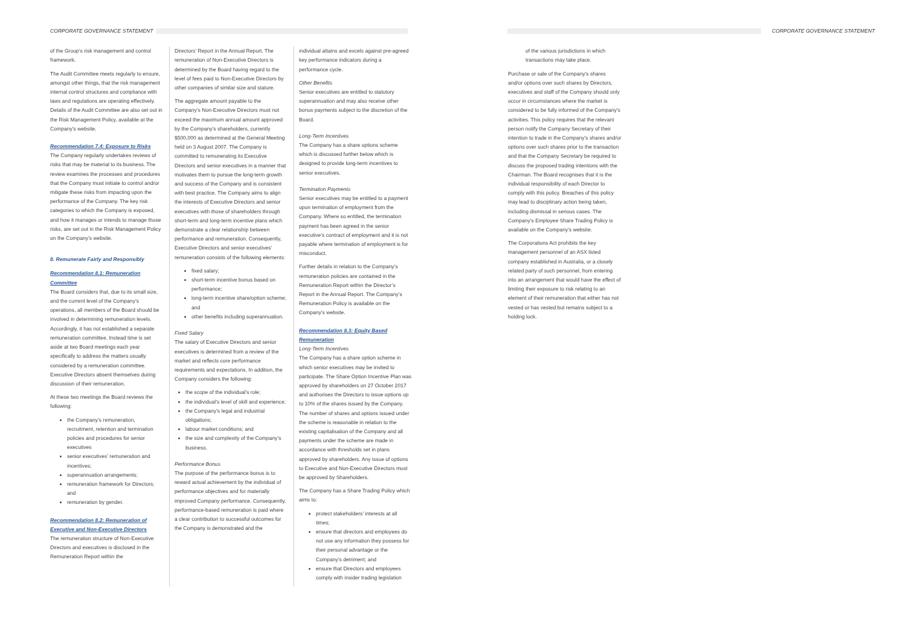CORPORATE GOVERNANCE STATEMENT
of the Group’s risk management and control framework.
The Audit Committee meets regularly to ensure, amongst other things, that the risk management internal control structures and compliance with laws and regulations are operating effectively. Details of the Audit Committee are also set out in the Risk Management Policy, available at the Company’s website.
Recommendation 7.4: Exposure to Risks
The Company regularly undertakes reviews of risks that may be material to its business. The review examines the processes and procedures that the Company must initiate to control and/or mitigate these risks from impacting upon the performance of the Company. The key risk categories to which the Company is exposed, and how it manages or intends to manage those risks, are set out in the Risk Management Policy on the Company’s website.
8. Remunerate Fairly and Responsibly
Recommendation 8.1: Remuneration Committee
The Board considers that, due to its small size, and the current level of the Company’s operations, all members of the Board should be involved in determining remuneration levels. Accordingly, it has not established a separate remuneration committee. Instead time is set aside at two Board meetings each year specifically to address the matters usually considered by a remuneration committee. Executive Directors absent themselves during discussion of their remuneration.
At these two meetings the Board reviews the following:
the Company’s remuneration, recruitment, retention and termination policies and procedures for senior executives
senior executives’ remuneration and incentives;
superannuation arrangements;
remuneration framework for Directors; and
remuneration by gender.
Recommendation 8.2: Remuneration of Executive and Non-Executive Directors
The remuneration structure of Non-Executive Directors and executives is disclosed in the Remuneration Report within the
Directors’ Report in the Annual Report. The remuneration of Non-Executive Directors is determined by the Board having regard to the level of fees paid to Non-Executive Directors by other companies of similar size and stature.
The aggregate amount payable to the Company’s Non-Executive Directors must not exceed the maximum annual amount approved by the Company’s shareholders, currently $500,000 as determined at the General Meeting held on 3 August 2007. The Company is committed to remunerating its Executive Directors and senior executives in a manner that motivates them to pursue the long-term growth and success of the Company and is consistent with best practice. The Company aims to align the interests of Executive Directors and senior executives with those of shareholders through short-term and long-term incentive plans which demonstrate a clear relationship between performance and remuneration. Consequently, Executive Directors and senior executives’ remuneration consists of the following elements:
fixed salary;
short-term incentive bonus based on performance;
long-term incentive share/option scheme; and
other benefits including superannuation.
Fixed Salary
The salary of Executive Directors and senior executives is determined from a review of the market and reflects core performance requirements and expectations. In addition, the Company considers the following:
the scope of the individual’s role;
the individual’s level of skill and experience;
the Company’s legal and industrial obligations;
labour market conditions; and
the size and complexity of the Company’s business.
Performance Bonus
The purpose of the performance bonus is to reward actual achievement by the individual of performance objectives and for materially improved Company performance. Consequently, performance-based remuneration is paid where a clear contribution to successful outcomes for the Company is demonstrated and the
individual attains and excels against pre-agreed key performance indicators during a performance cycle.
Other Benefits
Senior executives are entitled to statutory superannuation and may also receive other bonus payments subject to the discretion of the Board.
Long-Term Incentives
The Company has a share options scheme which is discussed further below which is designed to provide long-term incentives to senior executives.
Termination Payments
Senior executives may be entitled to a payment upon termination of employment from the Company. Where so entitled, the termination payment has been agreed in the senior executive’s contract of employment and it is not payable where termination of employment is for misconduct.
Further details in relation to the Company’s remuneration policies are contained in the Remuneration Report within the Director’s Report in the Annual Report. The Company’s Remuneration Policy is available on the Company’s website.
Recommendation 8.3: Equity Based Remuneration
Long-Term Incentives
The Company has a share option scheme in which senior executives may be invited to participate. The Share Option Incentive Plan was approved by shareholders on 27 October 2017 and authorises the Directors to issue options up to 10% of the shares issued by the Company. The number of shares and options issued under the scheme is reasonable in relation to the existing capitalisation of the Company and all payments under the scheme are made in accordance with thresholds set in plans approved by shareholders. Any issue of options to Executive and Non-Executive Directors must be approved by Shareholders.
The Company has a Share Trading Policy which aims to:
protect stakeholders’ interests at all times;
ensure that directors and employees do not use any information they possess for their personal advantage or the Company’s detriment; and
ensure that Directors and employees comply with insider trading legislation
CORPORATE GOVERNANCE STATEMENT
of the various jurisdictions in which transactions may take place.
Purchase or sale of the Company’s shares and/or options over such shares by Directors, executives and staff of the Company should only occur in circumstances where the market is considered to be fully informed of the Company’s activities. This policy requires that the relevant person notify the Company Secretary of their intention to trade in the Company’s shares and/or options over such shares prior to the transaction and that the Company Secretary be required to discuss the proposed trading intentions with the Chairman. The Board recognises that it is the individual responsibility of each Director to comply with this policy. Breaches of this policy may lead to disciplinary action being taken, including dismissal in serious cases. The Company’s Employee Share Trading Policy is available on the Company’s website.
The Corporations Act prohibits the key management personnel of an ASX listed company established in Australia, or a closely related party of such personnel, from entering into an arrangement that would have the effect of limiting their exposure to risk relating to an element of their remuneration that either has not vested or has vested but remains subject to a holding lock.